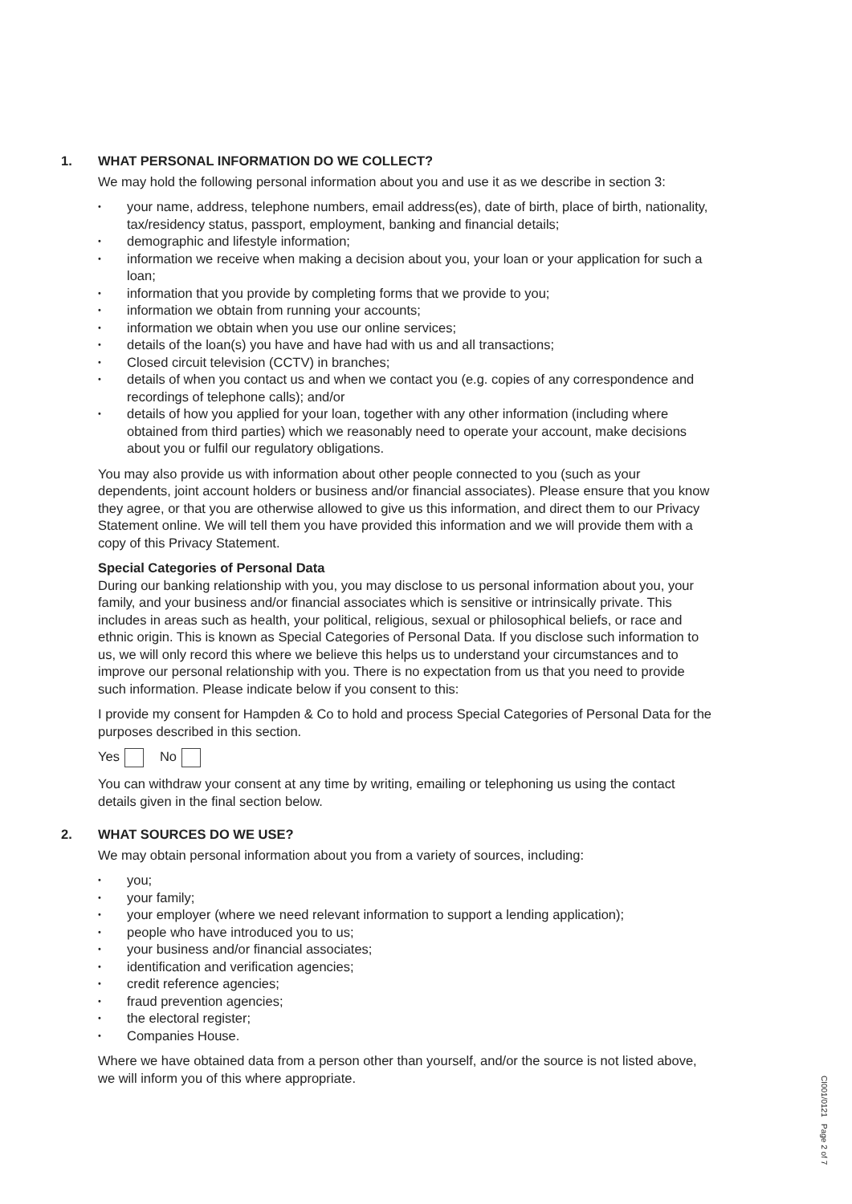1. WHAT PERSONAL INFORMATION DO WE COLLECT?
We may hold the following personal information about you and use it as we describe in section 3:
• your name, address, telephone numbers, email address(es), date of birth, place of birth, nationality, tax/residency status, passport, employment, banking and financial details;
• demographic and lifestyle information;
• information we receive when making a decision about you, your loan or your application for such a loan;
• information that you provide by completing forms that we provide to you;
• information we obtain from running your accounts;
• information we obtain when you use our online services;
• details of the loan(s) you have and have had with us and all transactions;
• Closed circuit television (CCTV) in branches;
• details of when you contact us and when we contact you (e.g. copies of any correspondence and recordings of telephone calls); and/or
• details of how you applied for your loan, together with any other information (including where obtained from third parties) which we reasonably need to operate your account, make decisions about you or fulfil our regulatory obligations.
You may also provide us with information about other people connected to you (such as your dependents, joint account holders or business and/or financial associates). Please ensure that you know they agree, or that you are otherwise allowed to give us this information, and direct them to our Privacy Statement online. We will tell them you have provided this information and we will provide them with a copy of this Privacy Statement.
Special Categories of Personal Data
During our banking relationship with you, you may disclose to us personal information about you, your family, and your business and/or financial associates which is sensitive or intrinsically private. This includes in areas such as health, your political, religious, sexual or philosophical beliefs, or race and ethnic origin. This is known as Special Categories of Personal Data. If you disclose such information to us, we will only record this where we believe this helps us to understand your circumstances and to improve our personal relationship with you. There is no expectation from us that you need to provide such information. Please indicate below if you consent to this:
I provide my consent for Hampden & Co to hold and process Special Categories of Personal Data for the purposes described in this section.
Yes No
You can withdraw your consent at any time by writing, emailing or telephoning us using the contact details given in the final section below.
2. WHAT SOURCES DO WE USE?
We may obtain personal information about you from a variety of sources, including:
• you;
• your family;
• your employer (where we need relevant information to support a lending application);
• people who have introduced you to us;
• your business and/or financial associates;
• identification and verification agencies;
• credit reference agencies;
• fraud prevention agencies;
• the electoral register;
• Companies House.
Where we have obtained data from a person other than yourself, and/or the source is not listed above, we will inform you of this where appropriate.
CI001/0121 Page 2 of 7